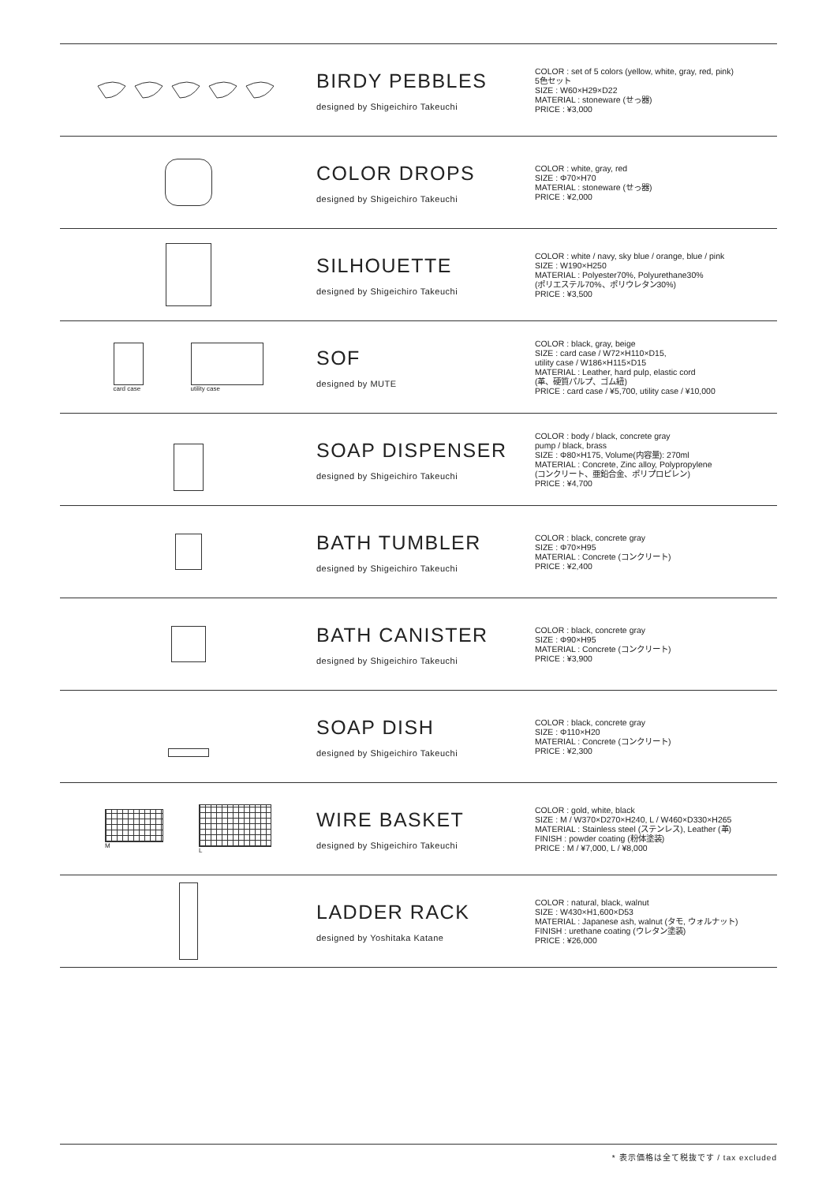BIRDY PEBBLES
designed by Shigeichiro Takeuchi
COLOR : set of 5 colors (yellow, white, gray, red, pink)
5色セット
SIZE : W60×H29×D22
MATERIAL : stoneware (せっ器)
PRICE : ¥3,000
COLOR DROPS
designed by Shigeichiro Takeuchi
COLOR : white, gray, red
SIZE : Φ70×H70
MATERIAL : stoneware (せっ器)
PRICE : ¥2,000
SILHOUETTE
designed by Shigeichiro Takeuchi
COLOR : white / navy, sky blue / orange, blue / pink
SIZE : W190×H250
MATERIAL : Polyester70%, Polyurethane30%
(ポリエステル70%、ポリウレタン30%)
PRICE : ¥3,500
card case utility case
SOF
designed by MUTE
COLOR : black, gray, beige
SIZE : card case / W72×H110×D15,
utility case / W186×H115×D15
MATERIAL : Leather, hard pulp, elastic cord
(革、硬質パルプ、ゴム紐)
PRICE : card case / ¥5,700, utility case / ¥10,000
SOAP DISPENSER
designed by Shigeichiro Takeuchi
COLOR : body / black, concrete gray
pump / black, brass
SIZE : Φ80×H175, Volume(内容量): 270ml
MATERIAL : Concrete, Zinc alloy, Polypropylene
(コンクリート、亜鉛合金、ポリプロピレン)
PRICE : ¥4,700
BATH TUMBLER
designed by Shigeichiro Takeuchi
COLOR : black, concrete gray
SIZE : Φ70×H95
MATERIAL : Concrete (コンクリート)
PRICE : ¥2,400
BATH CANISTER
designed by Shigeichiro Takeuchi
COLOR : black, concrete gray
SIZE : Φ90×H95
MATERIAL : Concrete (コンクリート)
PRICE : ¥3,900
SOAP DISH
designed by Shigeichiro Takeuchi
COLOR : black, concrete gray
SIZE : Φ110×H20
MATERIAL : Concrete (コンクリート)
PRICE : ¥2,300
M L
WIRE BASKET
designed by Shigeichiro Takeuchi
COLOR : gold, white, black
SIZE : M / W370×D270×H240, L / W460×D330×H265
MATERIAL : Stainless steel (ステンレス), Leather (革)
FINISH : powder coating (粉体塗装)
PRICE : M / ¥7,000, L / ¥8,000
LADDER RACK
designed by Yoshitaka Katane
COLOR : natural, black, walnut
SIZE : W430×H1,600×D53
MATERIAL : Japanese ash, walnut (タモ, ウォルナット)
FINISH : urethane coating (ウレタン塗装)
PRICE : ¥26,000
* 表示価格は全て税抜です / tax excluded